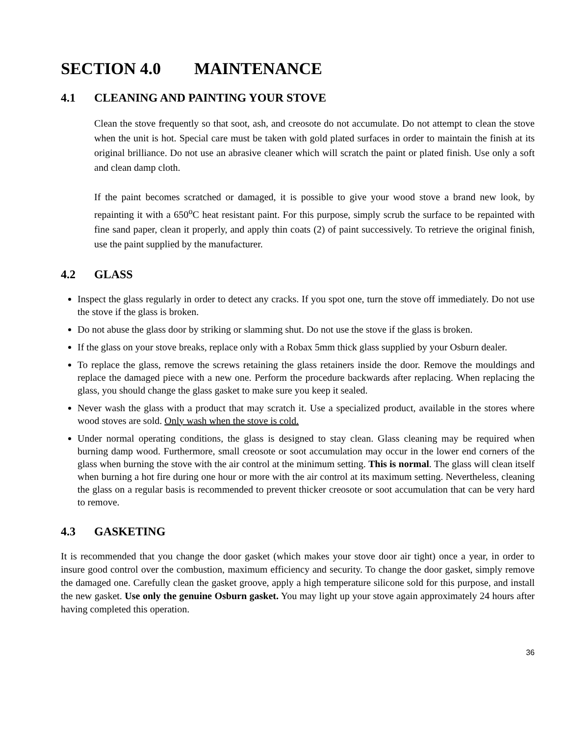SECTION 4.0 MAINTENANCE
4.1 CLEANING AND PAINTING YOUR STOVE
Clean the stove frequently so that soot, ash, and creosote do not accumulate. Do not attempt to clean the stove when the unit is hot. Special care must be taken with gold plated surfaces in order to maintain the finish at its original brilliance. Do not use an abrasive cleaner which will scratch the paint or plated finish. Use only a soft and clean damp cloth.
If the paint becomes scratched or damaged, it is possible to give your wood stove a brand new look, by repainting it with a 650<sup>o</sup>C heat resistant paint. For this purpose, simply scrub the surface to be repainted with fine sand paper, clean it properly, and apply thin coats (2) of paint successively. To retrieve the original finish, use the paint supplied by the manufacturer.
4.2 GLASS
Inspect the glass regularly in order to detect any cracks. If you spot one, turn the stove off immediately. Do not use the stove if the glass is broken.
Do not abuse the glass door by striking or slamming shut. Do not use the stove if the glass is broken.
If the glass on your stove breaks, replace only with a Robax 5mm thick glass supplied by your Osburn dealer.
To replace the glass, remove the screws retaining the glass retainers inside the door. Remove the mouldings and replace the damaged piece with a new one. Perform the procedure backwards after replacing. When replacing the glass, you should change the glass gasket to make sure you keep it sealed.
Never wash the glass with a product that may scratch it. Use a specialized product, available in the stores where wood stoves are sold. Only wash when the stove is cold.
Under normal operating conditions, the glass is designed to stay clean. Glass cleaning may be required when burning damp wood. Furthermore, small creosote or soot accumulation may occur in the lower end corners of the glass when burning the stove with the air control at the minimum setting. This is normal. The glass will clean itself when burning a hot fire during one hour or more with the air control at its maximum setting. Nevertheless, cleaning the glass on a regular basis is recommended to prevent thicker creosote or soot accumulation that can be very hard to remove.
4.3 GASKETING
It is recommended that you change the door gasket (which makes your stove door air tight) once a year, in order to insure good control over the combustion, maximum efficiency and security. To change the door gasket, simply remove the damaged one. Carefully clean the gasket groove, apply a high temperature silicone sold for this purpose, and install the new gasket. Use only the genuine Osburn gasket. You may light up your stove again approximately 24 hours after having completed this operation.
36